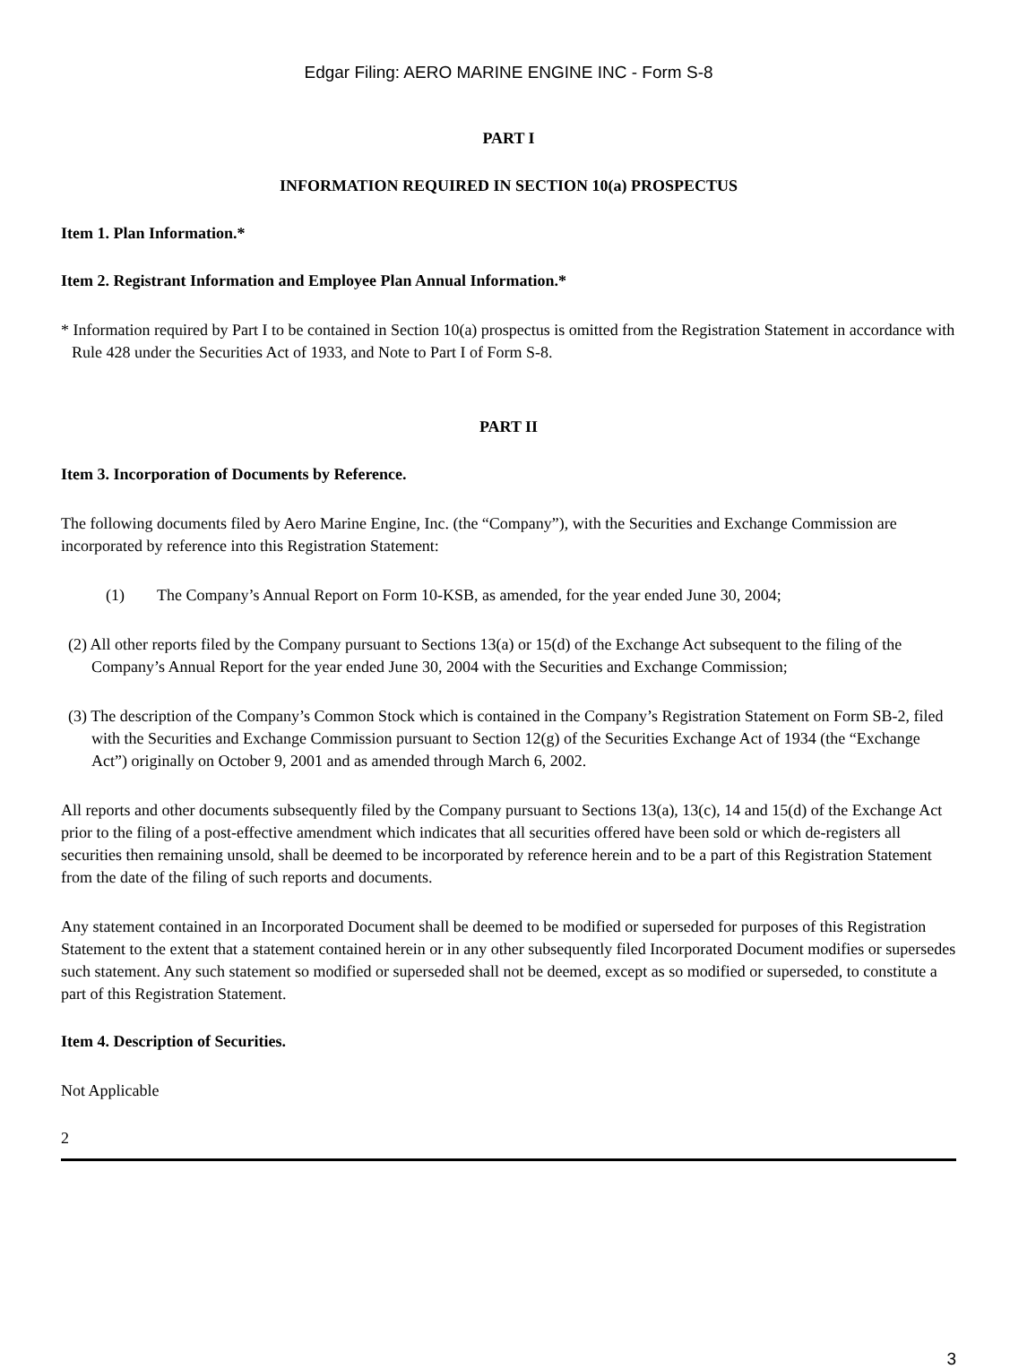Edgar Filing: AERO MARINE ENGINE INC - Form S-8
PART I
INFORMATION REQUIRED IN SECTION 10(a) PROSPECTUS
Item 1. Plan Information.*
Item 2. Registrant Information and Employee Plan Annual Information.*
* Information required by Part I to be contained in Section 10(a) prospectus is omitted from the Registration Statement in accordance with Rule 428 under the Securities Act of 1933, and Note to Part I of Form S-8.
PART II
Item 3. Incorporation of Documents by Reference.
The following documents filed by Aero Marine Engine, Inc. (the “Company”), with the Securities and Exchange Commission are incorporated by reference into this Registration Statement:
(1) The Company’s Annual Report on Form 10-KSB, as amended, for the year ended June 30, 2004;
(2) All other reports filed by the Company pursuant to Sections 13(a) or 15(d) of the Exchange Act subsequent to the filing of the Company’s Annual Report for the year ended June 30, 2004 with the Securities and Exchange Commission;
(3) The description of the Company’s Common Stock which is contained in the Company’s Registration Statement on Form SB-2, filed with the Securities and Exchange Commission pursuant to Section 12(g) of the Securities Exchange Act of 1934 (the “Exchange Act”) originally on October 9, 2001 and as amended through March 6, 2002.
All reports and other documents subsequently filed by the Company pursuant to Sections 13(a), 13(c), 14 and 15(d) of the Exchange Act prior to the filing of a post-effective amendment which indicates that all securities offered have been sold or which de-registers all securities then remaining unsold, shall be deemed to be incorporated by reference herein and to be a part of this Registration Statement from the date of the filing of such reports and documents.
Any statement contained in an Incorporated Document shall be deemed to be modified or superseded for purposes of this Registration Statement to the extent that a statement contained herein or in any other subsequently filed Incorporated Document modifies or supersedes such statement. Any such statement so modified or superseded shall not be deemed, except as so modified or superseded, to constitute a part of this Registration Statement.
Item 4. Description of Securities.
Not Applicable
2
3